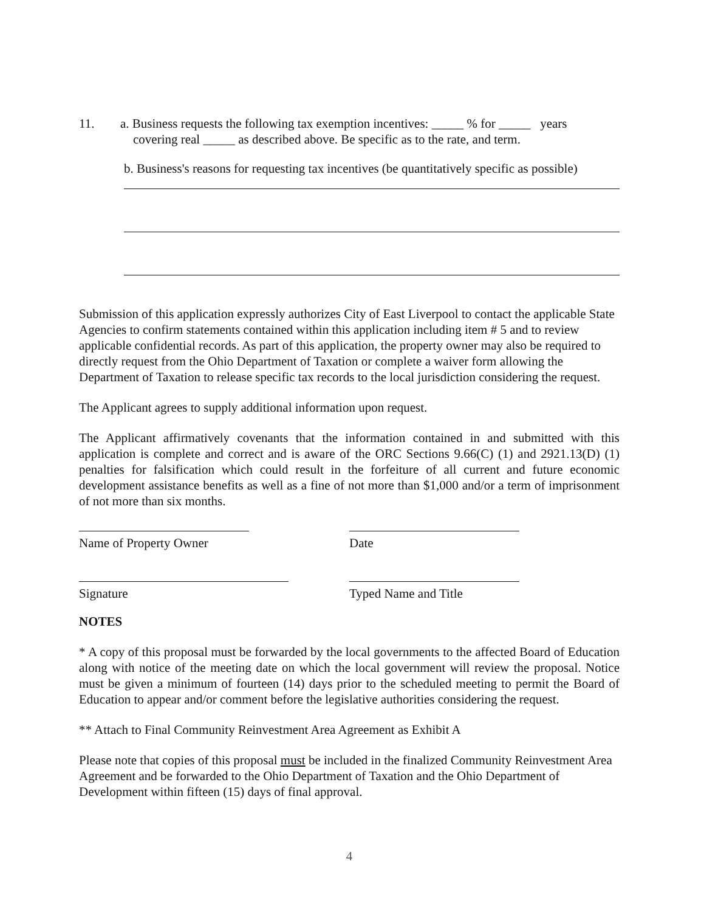11. a. Business requests the following tax exemption incentives: _____ % for _____ years
covering real _____ as described above. Be specific as to the rate, and term.
b. Business's reasons for requesting tax incentives (be quantitatively specific as possible)
Submission of this application expressly authorizes City of East Liverpool to contact the applicable State Agencies to confirm statements contained within this application including item # 5 and to review applicable confidential records. As part of this application, the property owner may also be required to directly request from the Ohio Department of Taxation or complete a waiver form allowing the Department of Taxation to release specific tax records to the local jurisdiction considering the request.
The Applicant agrees to supply additional information upon request.
The Applicant affirmatively covenants that the information contained in and submitted with this application is complete and correct and is aware of the ORC Sections 9.66(C) (1) and 2921.13(D) (1) penalties for falsification which could result in the forfeiture of all current and future economic development assistance benefits as well as a fine of not more than $1,000 and/or a term of imprisonment of not more than six months.
Name of Property Owner Date
Signature Typed Name and Title
NOTES
* A copy of this proposal must be forwarded by the local governments to the affected Board of Education along with notice of the meeting date on which the local government will review the proposal. Notice must be given a minimum of fourteen (14) days prior to the scheduled meeting to permit the Board of Education to appear and/or comment before the legislative authorities considering the request.
** Attach to Final Community Reinvestment Area Agreement as Exhibit A
Please note that copies of this proposal must be included in the finalized Community Reinvestment Area Agreement and be forwarded to the Ohio Department of Taxation and the Ohio Department of Development within fifteen (15) days of final approval.
4